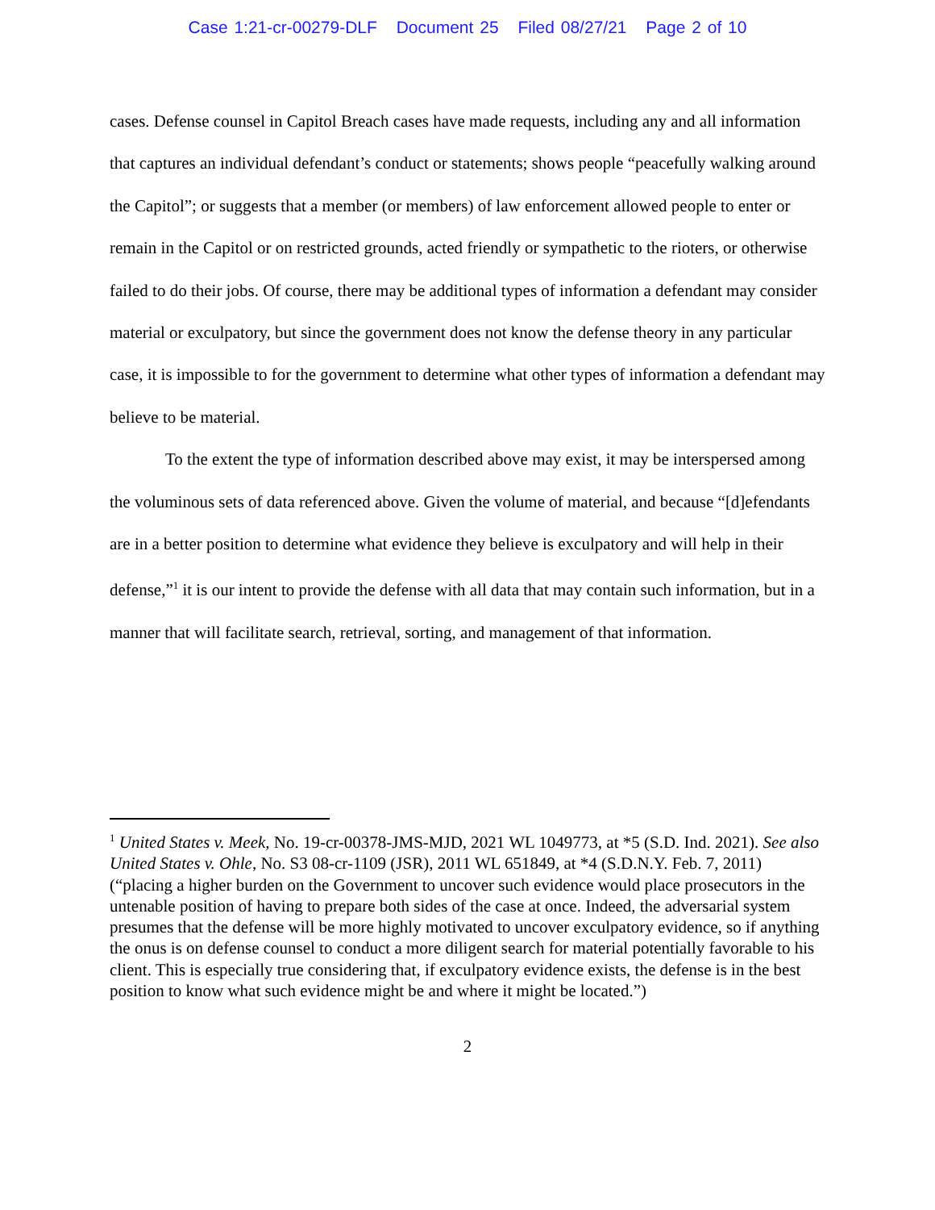Case 1:21-cr-00279-DLF Document 25 Filed 08/27/21 Page 2 of 10
cases. Defense counsel in Capitol Breach cases have made requests, including any and all information that captures an individual defendant’s conduct or statements; shows people “peacefully walking around the Capitol”; or suggests that a member (or members) of law enforcement allowed people to enter or remain in the Capitol or on restricted grounds, acted friendly or sympathetic to the rioters, or otherwise failed to do their jobs. Of course, there may be additional types of information a defendant may consider material or exculpatory, but since the government does not know the defense theory in any particular case, it is impossible to for the government to determine what other types of information a defendant may believe to be material.
To the extent the type of information described above may exist, it may be interspersed among the voluminous sets of data referenced above. Given the volume of material, and because “[d]efendants are in a better position to determine what evidence they believe is exculpatory and will help in their defense,”<sup>1</sup> it is our intent to provide the defense with all data that may contain such information, but in a manner that will facilitate search, retrieval, sorting, and management of that information.
<sup>1</sup> United States v. Meek, No. 19-cr-00378-JMS-MJD, 2021 WL 1049773, at *5 (S.D. Ind. 2021). See also United States v. Ohle, No. S3 08-cr-1109 (JSR), 2011 WL 651849, at *4 (S.D.N.Y. Feb. 7, 2011) (“placing a higher burden on the Government to uncover such evidence would place prosecutors in the untenable position of having to prepare both sides of the case at once. Indeed, the adversarial system presumes that the defense will be more highly motivated to uncover exculpatory evidence, so if anything the onus is on defense counsel to conduct a more diligent search for material potentially favorable to his client. This is especially true considering that, if exculpatory evidence exists, the defense is in the best position to know what such evidence might be and where it might be located.”)
2